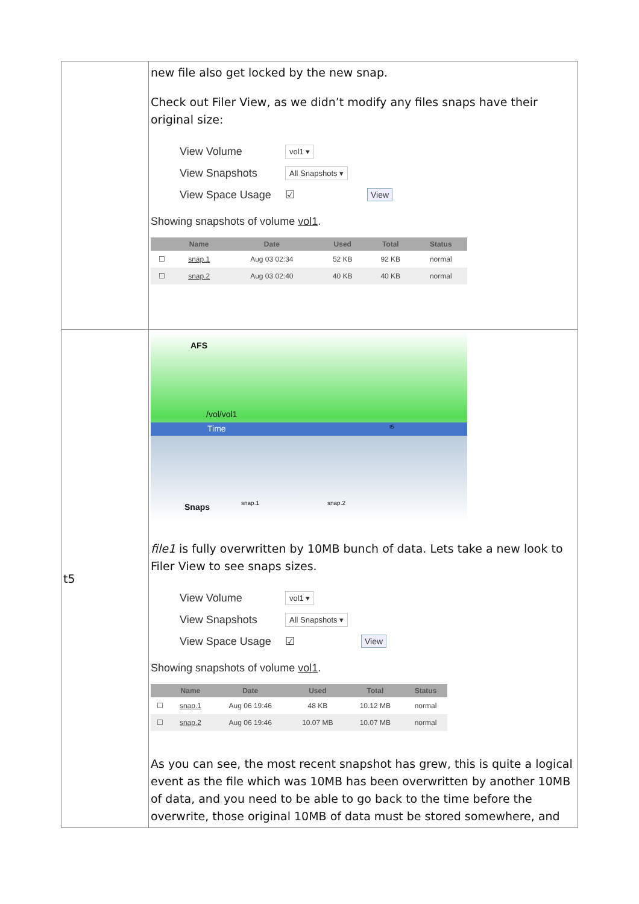| | new file also get locked by the new snap. Check out Filer View, as we didn’t modify any files snaps have their original size: View Volume vol1 ▾ View Snapshots All Snapshots ▾ View Space Usage ☑ View Showing snapshots of volume vol1 . / / Name / Date / Used / Total / Status / / --- / --- / --- / --- / --- / --- / / ☐ / snap.1 / Aug 03 02:34 / 52 KB / 92 KB / normal / / ☐ / snap.2 / Aug 03 02:40 / 40 KB / 40 KB / normal / |
| t5 | AFS /vol/vol1 Time t5 Snaps snap.1 snap.2 file1 is fully overwritten by 10MB bunch of data. Lets take a new look to Filer View to see snaps sizes. View Volume vol1 ▾ View Snapshots All Snapshots ▾ View Space Usage ☑ View Showing snapshots of volume vol1 . / / Name / Date / Used / Total / Status / / --- / --- / --- / --- / --- / --- / / ☐ / snap.1 / Aug 06 19:46 / 48 KB / 10.12 MB / normal / / ☐ / snap.2 / Aug 06 19:46 / 10.07 MB / 10.07 MB / normal / As you can see, the most recent snapshot has grew, this is quite a logical event as the file which was 10MB has been overwritten by another 10MB of data, and you need to be able to go back to the time before the overwrite, those original 10MB of data must be stored somewhere, and |